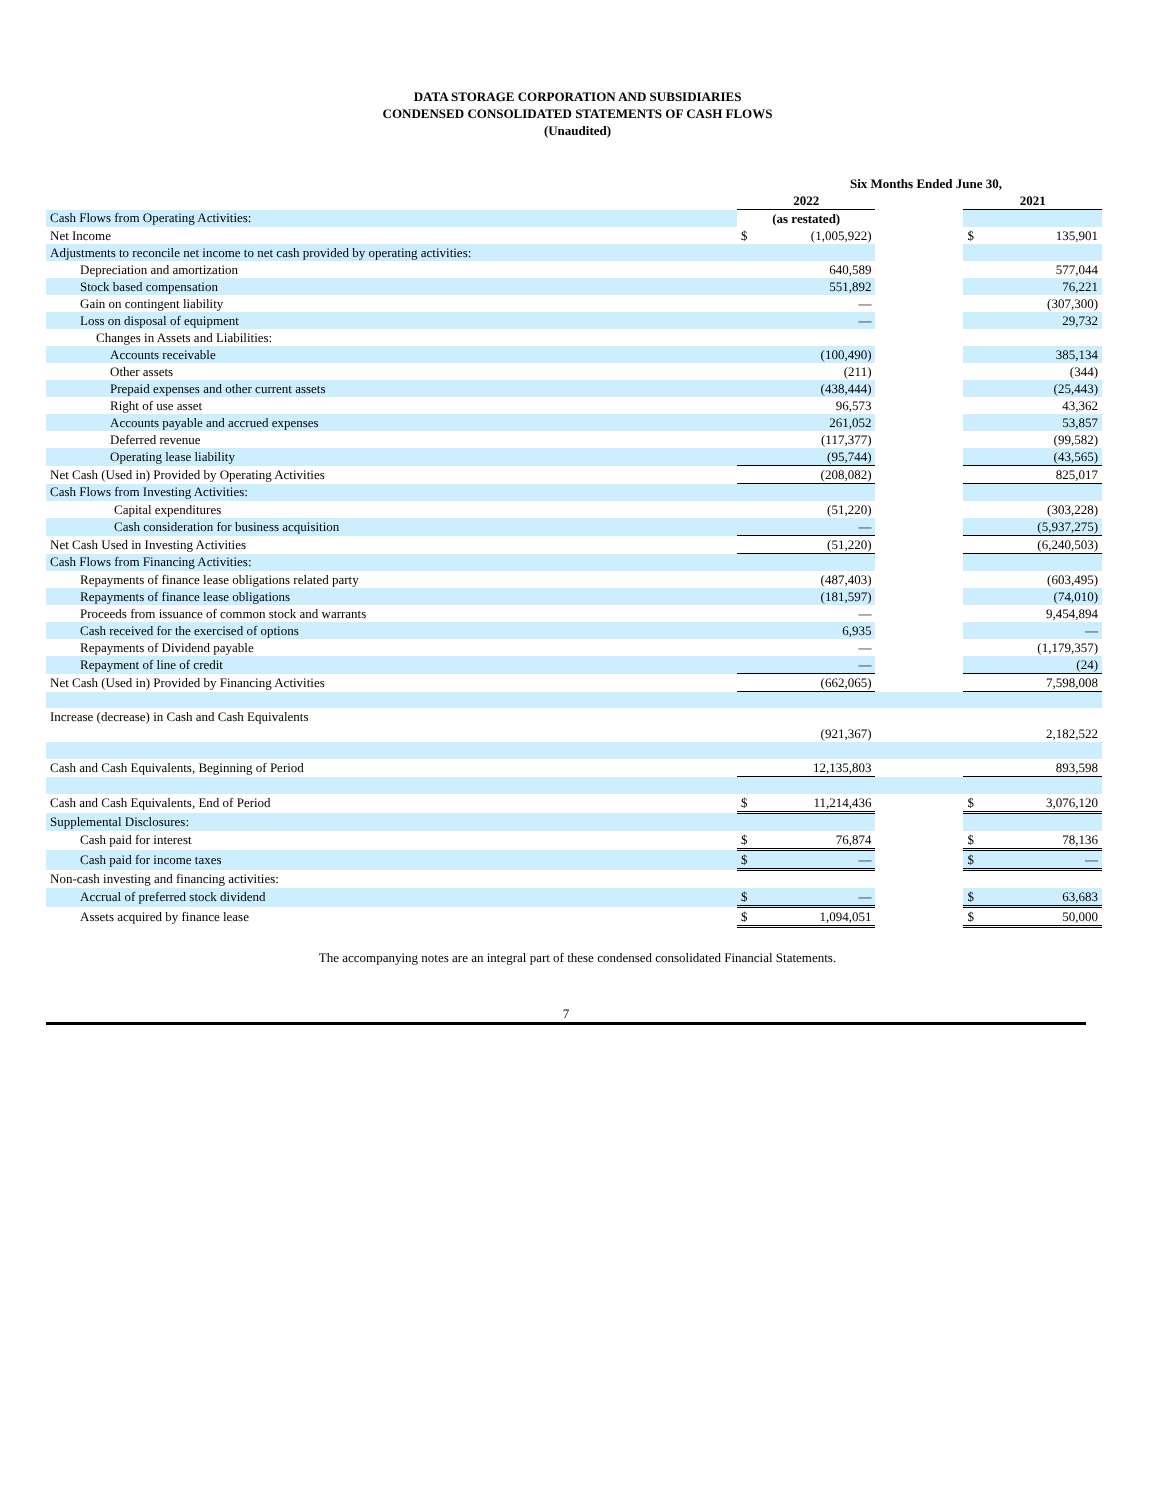DATA STORAGE CORPORATION AND SUBSIDIARIES
CONDENSED CONSOLIDATED STATEMENTS OF CASH FLOWS
(Unaudited)
| | Six Months Ended June 30, | | | | |
| | 2022 | | | 2021 | |
| Cash Flows from Operating Activities: | (as restated) | | | | |
| Net Income | $ | (1,005,922) | | $ | 135,901 |
| Adjustments to reconcile net income to net cash provided by operating activities: | | | | | |
| Depreciation and amortization | | 640,589 | | | 577,044 |
| Stock based compensation | | 551,892 | | | 76,221 |
| Gain on contingent liability | | — | | | (307,300) |
| Loss on disposal of equipment | | — | | | 29,732 |
| Changes in Assets and Liabilities: | | | | | |
| Accounts receivable | | (100,490) | | | 385,134 |
| Other assets | | (211) | | | (344) |
| Prepaid expenses and other current assets | | (438,444) | | | (25,443) |
| Right of use asset | | 96,573 | | | 43,362 |
| Accounts payable and accrued expenses | | 261,052 | | | 53,857 |
| Deferred revenue | | (117,377) | | | (99,582) |
| Operating lease liability | | (95,744) | | | (43,565) |
| Net Cash (Used in) Provided by Operating Activities | | (208,082) | | | 825,017 |
| Cash Flows from Investing Activities: | | | | | |
| Capital expenditures | | (51,220) | | | (303,228) |
| Cash consideration for business acquisition | | — | | | (5,937,275) |
| Net Cash Used in Investing Activities | | (51,220) | | | (6,240,503) |
| Cash Flows from Financing Activities: | | | | | |
| Repayments of finance lease obligations related party | | (487,403) | | | (603,495) |
| Repayments of finance lease obligations | | (181,597) | | | (74,010) |
| Proceeds from issuance of common stock and warrants | | — | | | 9,454,894 |
| Cash received for the exercised of options | | 6,935 | | | — |
| Repayments of Dividend payable | | — | | | (1,179,357) |
| Repayment of line of credit | | — | | | (24) |
| Net Cash (Used in) Provided by Financing Activities | | (662,065) | | | 7,598,008 |
| Increase (decrease) in Cash and Cash Equivalents | | | | | |
| | | (921,367) | | | 2,182,522 |
| Cash and Cash Equivalents, Beginning of Period | | 12,135,803 | | | 893,598 |
| Cash and Cash Equivalents, End of Period | $ | 11,214,436 | | $ | 3,076,120 |
| Supplemental Disclosures: | | | | | |
| Cash paid for interest | $ | 76,874 | | $ | 78,136 |
| Cash paid for income taxes | $ | — | | $ | — |
| Non-cash investing and financing activities: | | | | | |
| Accrual of preferred stock dividend | $ | — | | $ | 63,683 |
| Assets acquired by finance lease | $ | 1,094,051 | | $ | 50,000 |
The accompanying notes are an integral part of these condensed consolidated Financial Statements.
7